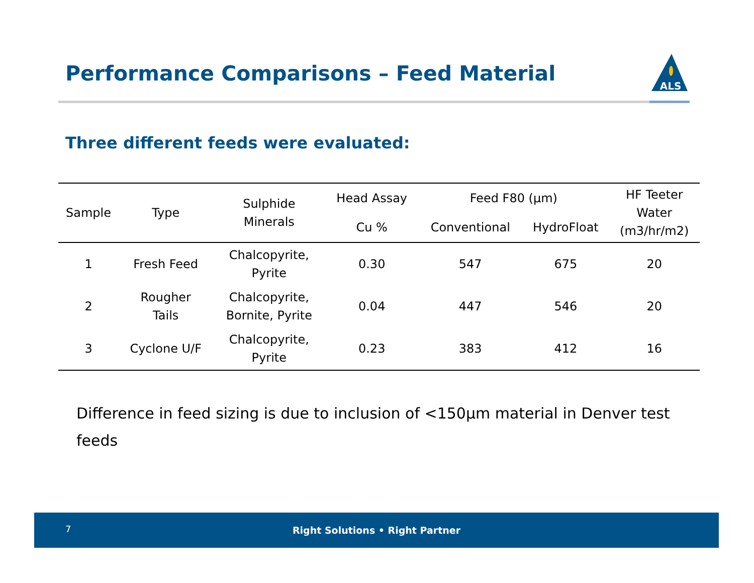Performance Comparisons – Feed Material
ALS
Three different feeds were evaluated:
| Sample | Type | Sulphide Minerals | Head Assay | Feed F80 (µm) | | HF Teeter Water (m3/hr/m2) |
| --- | --- | --- | --- | --- | --- | --- |
| | | | Cu % | Conventional | HydroFloat | |
| 1 | Fresh Feed | Chalcopyrite, Pyrite | 0.30 | 547 | 675 | 20 |
| 2 | Rougher Tails | Chalcopyrite, Bornite, Pyrite | 0.04 | 447 | 546 | 20 |
| 3 | Cyclone U/F | Chalcopyrite, Pyrite | 0.23 | 383 | 412 | 16 |
Difference in feed sizing is due to inclusion of <150µm material in Denver test feeds
7
Right Solutions • Right Partner